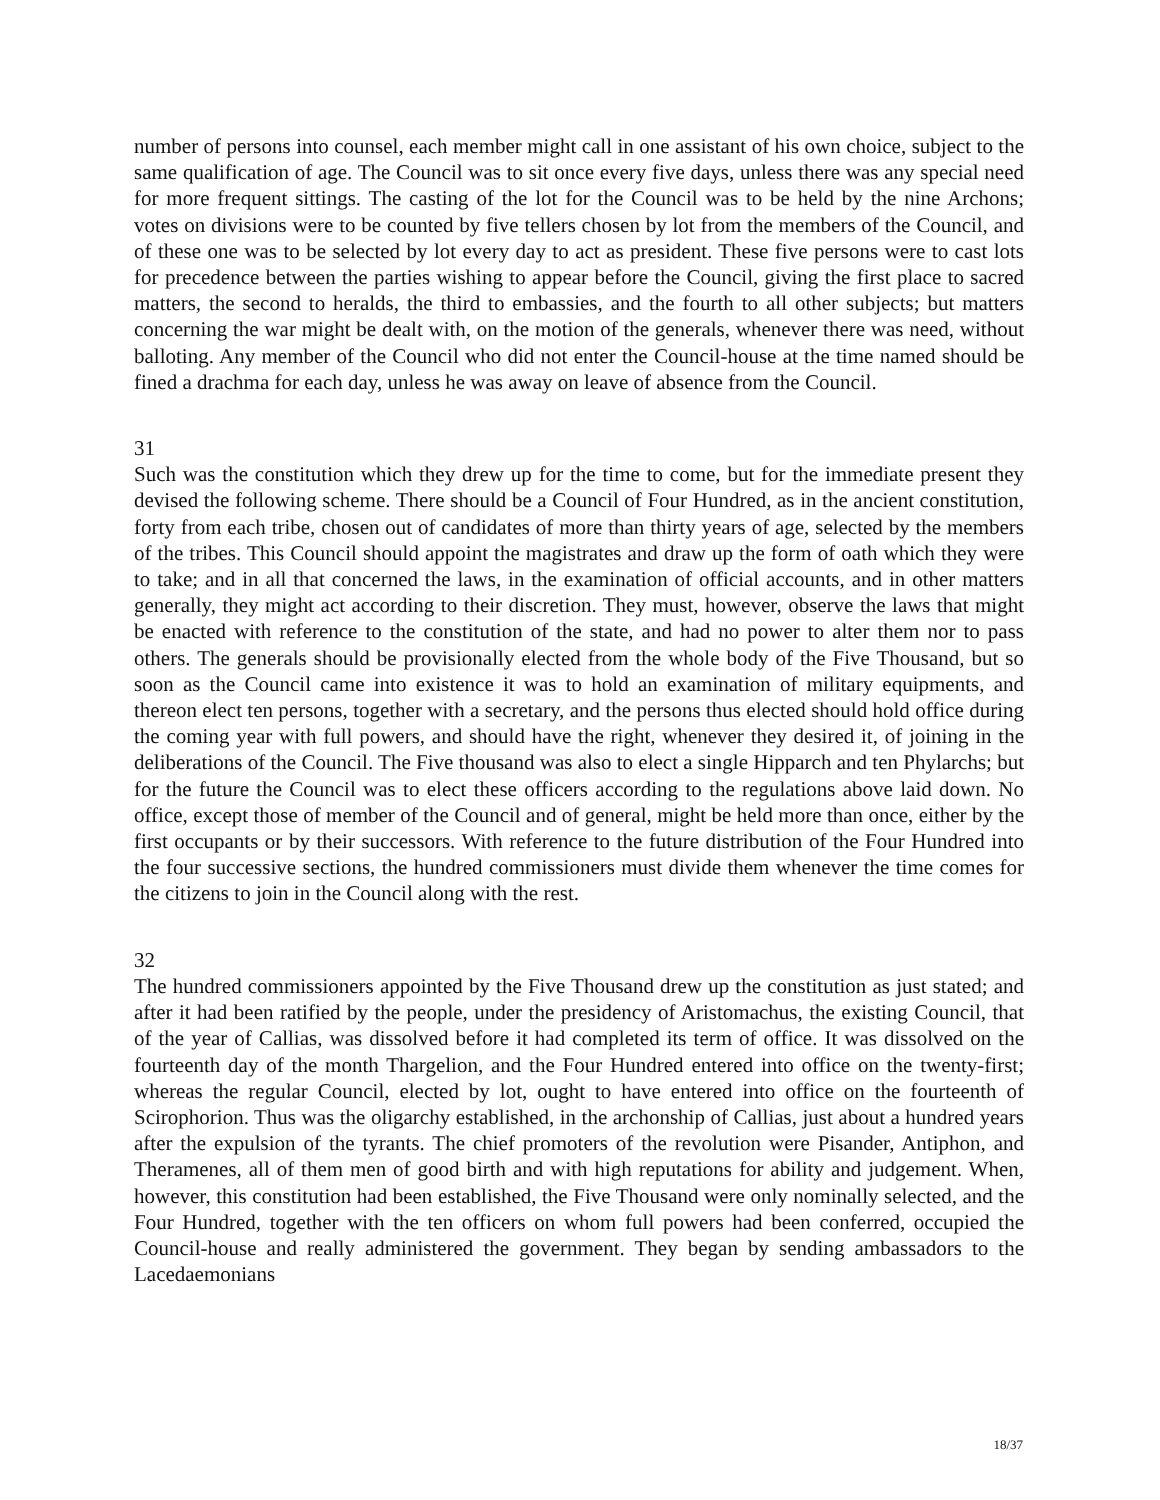number of persons into counsel, each member might call in one assistant of his own choice, subject to the same qualification of age. The Council was to sit once every five days, unless there was any special need for more frequent sittings. The casting of the lot for the Council was to be held by the nine Archons; votes on divisions were to be counted by five tellers chosen by lot from the members of the Council, and of these one was to be selected by lot every day to act as president. These five persons were to cast lots for precedence between the parties wishing to appear before the Council, giving the first place to sacred matters, the second to heralds, the third to embassies, and the fourth to all other subjects; but matters concerning the war might be dealt with, on the motion of the generals, whenever there was need, without balloting. Any member of the Council who did not enter the Council-house at the time named should be fined a drachma for each day, unless he was away on leave of absence from the Council.
31
Such was the constitution which they drew up for the time to come, but for the immediate present they devised the following scheme. There should be a Council of Four Hundred, as in the ancient constitution, forty from each tribe, chosen out of candidates of more than thirty years of age, selected by the members of the tribes. This Council should appoint the magistrates and draw up the form of oath which they were to take; and in all that concerned the laws, in the examination of official accounts, and in other matters generally, they might act according to their discretion. They must, however, observe the laws that might be enacted with reference to the constitution of the state, and had no power to alter them nor to pass others. The generals should be provisionally elected from the whole body of the Five Thousand, but so soon as the Council came into existence it was to hold an examination of military equipments, and thereon elect ten persons, together with a secretary, and the persons thus elected should hold office during the coming year with full powers, and should have the right, whenever they desired it, of joining in the deliberations of the Council. The Five thousand was also to elect a single Hipparch and ten Phylarchs; but for the future the Council was to elect these officers according to the regulations above laid down. No office, except those of member of the Council and of general, might be held more than once, either by the first occupants or by their successors. With reference to the future distribution of the Four Hundred into the four successive sections, the hundred commissioners must divide them whenever the time comes for the citizens to join in the Council along with the rest.
32
The hundred commissioners appointed by the Five Thousand drew up the constitution as just stated; and after it had been ratified by the people, under the presidency of Aristomachus, the existing Council, that of the year of Callias, was dissolved before it had completed its term of office. It was dissolved on the fourteenth day of the month Thargelion, and the Four Hundred entered into office on the twenty-first; whereas the regular Council, elected by lot, ought to have entered into office on the fourteenth of Scirophorion. Thus was the oligarchy established, in the archonship of Callias, just about a hundred years after the expulsion of the tyrants. The chief promoters of the revolution were Pisander, Antiphon, and Theramenes, all of them men of good birth and with high reputations for ability and judgement. When, however, this constitution had been established, the Five Thousand were only nominally selected, and the Four Hundred, together with the ten officers on whom full powers had been conferred, occupied the Council-house and really administered the government. They began by sending ambassadors to the Lacedaemonians
18/37